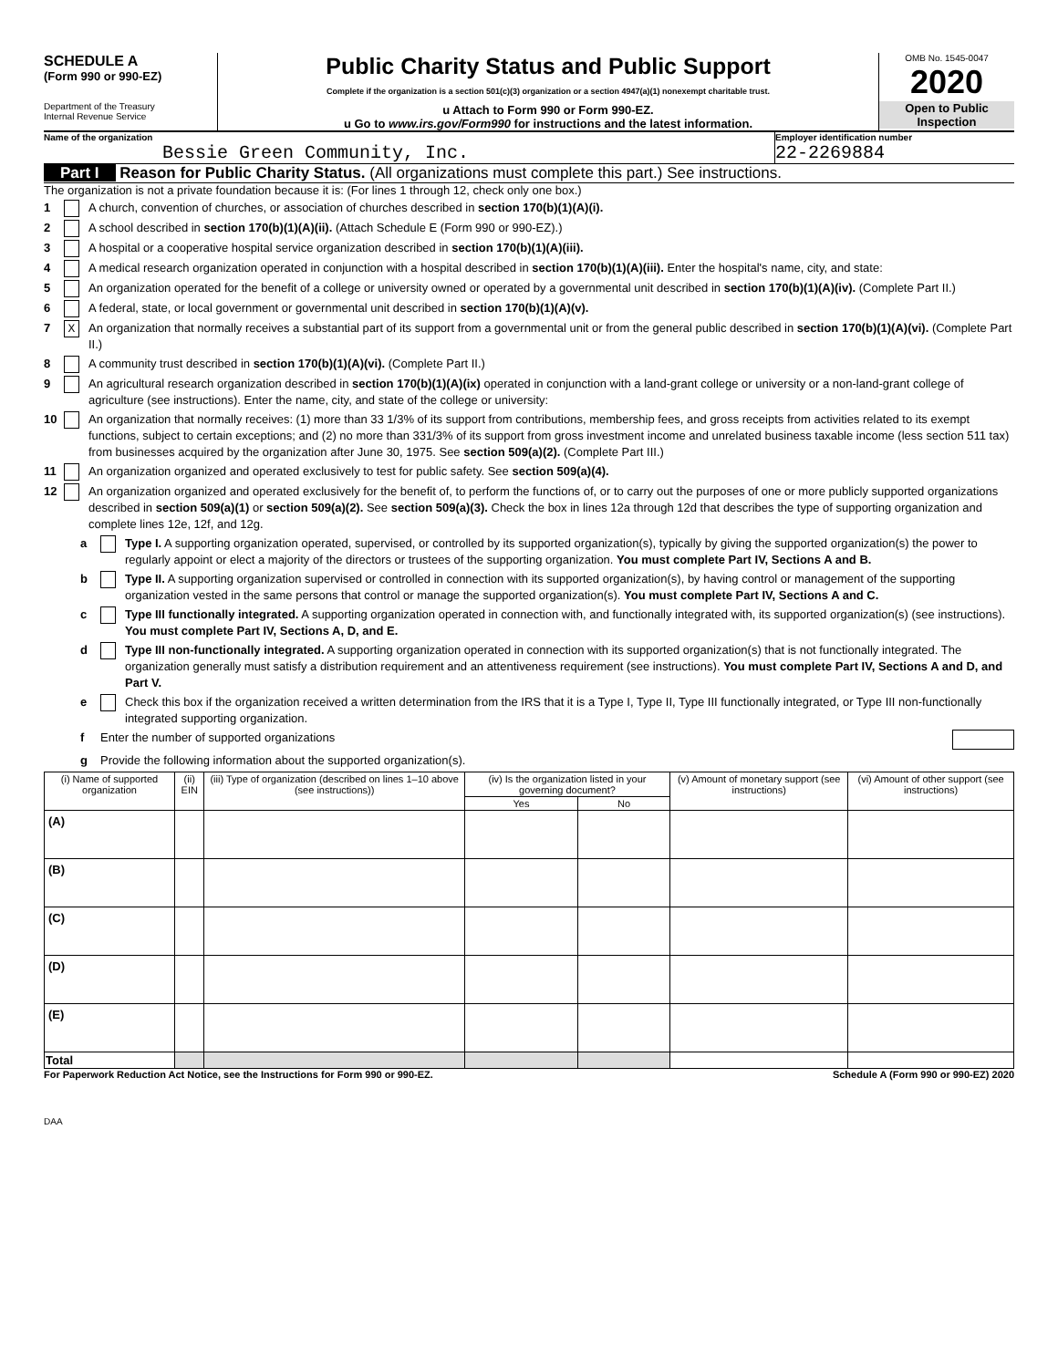SCHEDULE A
(Form 990 or 990-EZ)
Department of the Treasury
Internal Revenue Service
Public Charity Status and Public Support
Complete if the organization is a section 501(c)(3) organization or a section 4947(a)(1) nonexempt charitable trust.
u Attach to Form 990 or Form 990-EZ.
u Go to www.irs.gov/Form990 for instructions and the latest information.
OMB No. 1545-0047
2020
Open to Public
Inspection
Name of the organization
Bessie Green Community, Inc.
Employer identification number
22-2269884
Part I Reason for Public Charity Status. (All organizations must complete this part.) See instructions.
The organization is not a private foundation because it is: (For lines 1 through 12, check only one box.)
1 A church, convention of churches, or association of churches described in section 170(b)(1)(A)(i).
2 A school described in section 170(b)(1)(A)(ii). (Attach Schedule E (Form 990 or 990-EZ).)
3 A hospital or a cooperative hospital service organization described in section 170(b)(1)(A)(iii).
4 A medical research organization operated in conjunction with a hospital described in section 170(b)(1)(A)(iii). Enter the hospital's name, city, and state:
5 An organization operated for the benefit of a college or university owned or operated by a governmental unit described in section 170(b)(1)(A)(iv). (Complete Part II.)
6 A federal, state, or local government or governmental unit described in section 170(b)(1)(A)(v).
7 X An organization that normally receives a substantial part of its support from a governmental unit or from the general public described in section 170(b)(1)(A)(vi). (Complete Part II.)
8 A community trust described in section 170(b)(1)(A)(vi). (Complete Part II.)
9 An agricultural research organization described in section 170(b)(1)(A)(ix) operated in conjunction with a land-grant college or university or a non-land-grant college of agriculture (see instructions). Enter the name, city, and state of the college or university:
10 An organization that normally receives: (1) more than 33 1/3% of its support from contributions, membership fees, and gross receipts from activities related to its exempt functions, subject to certain exceptions; and (2) no more than 331/3% of its support from gross investment income and unrelated business taxable income (less section 511 tax) from businesses acquired by the organization after June 30, 1975. See section 509(a)(2). (Complete Part III.)
11 An organization organized and operated exclusively to test for public safety. See section 509(a)(4).
12 An organization organized and operated exclusively for the benefit of, to perform the functions of, or to carry out the purposes of one or more publicly supported organizations described in section 509(a)(1) or section 509(a)(2). See section 509(a)(3). Check the box in lines 12a through 12d that describes the type of supporting organization and complete lines 12e, 12f, and 12g.
a Type I. A supporting organization operated, supervised, or controlled by its supported organization(s), typically by giving the supported organization(s) the power to regularly appoint or elect a majority of the directors or trustees of the supporting organization. You must complete Part IV, Sections A and B.
b Type II. A supporting organization supervised or controlled in connection with its supported organization(s), by having control or management of the supporting organization vested in the same persons that control or manage the supported organization(s). You must complete Part IV, Sections A and C.
c Type III functionally integrated. A supporting organization operated in connection with, and functionally integrated with, its supported organization(s) (see instructions). You must complete Part IV, Sections A, D, and E.
d Type III non-functionally integrated. A supporting organization operated in connection with its supported organization(s) that is not functionally integrated. The organization generally must satisfy a distribution requirement and an attentiveness requirement (see instructions). You must complete Part IV, Sections A and D, and Part V.
e Check this box if the organization received a written determination from the IRS that it is a Type I, Type II, Type III functionally integrated, or Type III non-functionally integrated supporting organization.
f Enter the number of supported organizations
g Provide the following information about the supported organization(s).
| (i) Name of supported organization | (ii) EIN | (iii) Type of organization (described on lines 1–10 above (see instructions)) | (iv) Is the organization listed in your governing document? | | (v) Amount of monetary support (see instructions) | (vi) Amount of other support (see instructions) |
| --- | --- | --- | --- | --- | --- | --- |
| | | | Yes | No | | |
| (A) | | | | | | |
| (B) | | | | | | |
| (C) | | | | | | |
| (D) | | | | | | |
| (E) | | | | | | |
| Total | | | | | | |
For Paperwork Reduction Act Notice, see the Instructions for Form 990 or 990-EZ. Schedule A (Form 990 or 990-EZ) 2020
DAA